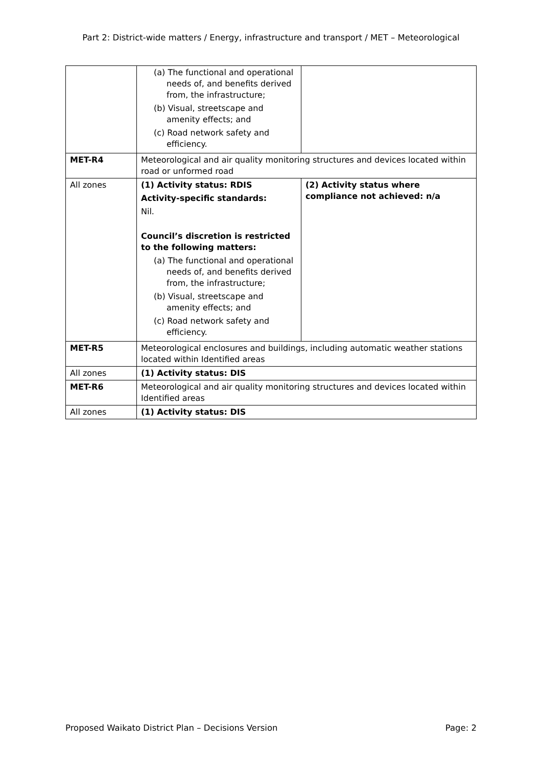Part 2: District-wide matters / Energy, infrastructure and transport / MET – Meteorological
| | (a) The functional and operational needs of, and benefits derived from, the infrastructure; (b) Visual, streetscape and amenity effects; and (c) Road network safety and efficiency. | |
| MET-R4 | Meteorological and air quality monitoring structures and devices located within road or unformed road | |
| All zones | (1) Activity status: RDIS Activity-specific standards: Nil. Council’s discretion is restricted to the following matters: (a) The functional and operational needs of, and benefits derived from, the infrastructure; (b) Visual, streetscape and amenity effects; and (c) Road network safety and efficiency. | (2) Activity status where compliance not achieved: n/a |
| MET-R5 | Meteorological enclosures and buildings, including automatic weather stations located within Identified areas | |
| All zones | (1) Activity status: DIS | |
| MET-R6 | Meteorological and air quality monitoring structures and devices located within Identified areas | |
| All zones | (1) Activity status: DIS | |
Proposed Waikato District Plan – Decisions Version Page: 2